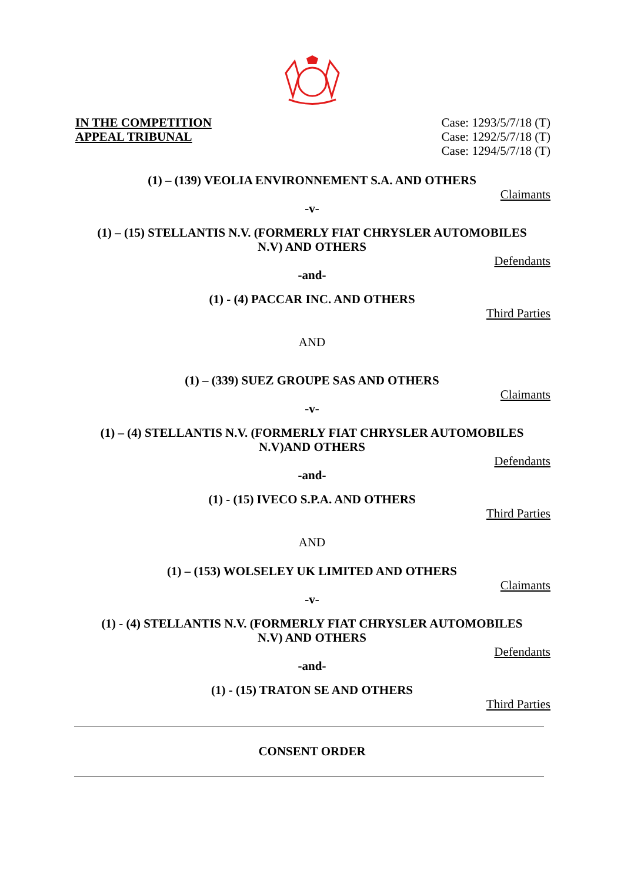IN THE COMPETITION
APPEAL TRIBUNAL
Case: 1293/5/7/18 (T)
Case: 1292/5/7/18 (T)
Case: 1294/5/7/18 (T)
(1) – (139) VEOLIA ENVIRONNEMENT S.A. AND OTHERS
Claimants
-v-
(1) – (15) STELLANTIS N.V. (FORMERLY FIAT CHRYSLER AUTOMOBILES
N.V) AND OTHERS
Defendants
-and-
(1) - (4) PACCAR INC. AND OTHERS
Third Parties
AND
(1) – (339) SUEZ GROUPE SAS AND OTHERS
Claimants
-v-
(1) – (4) STELLANTIS N.V. (FORMERLY FIAT CHRYSLER AUTOMOBILES
N.V)AND OTHERS
Defendants
-and-
(1) - (15) IVECO S.P.A. AND OTHERS
Third Parties
AND
(1) – (153) WOLSELEY UK LIMITED AND OTHERS
Claimants
-v-
(1) - (4) STELLANTIS N.V. (FORMERLY FIAT CHRYSLER AUTOMOBILES
N.V) AND OTHERS
Defendants
-and-
(1) - (15) TRATON SE AND OTHERS
Third Parties
CONSENT ORDER